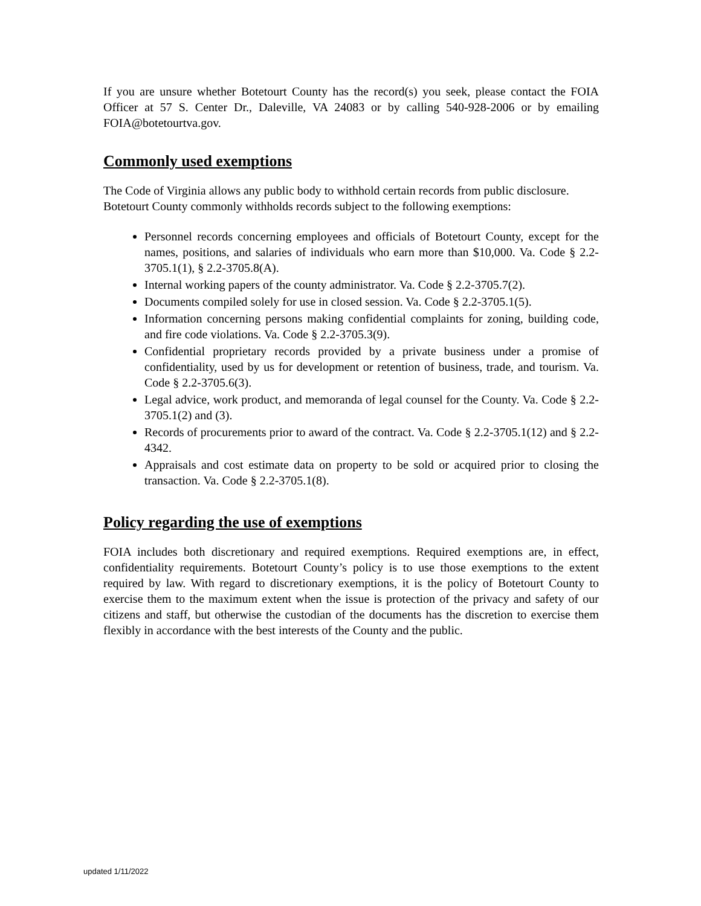If you are unsure whether Botetourt County has the record(s) you seek, please contact the FOIA Officer at 57 S. Center Dr., Daleville, VA 24083 or by calling 540-928-2006 or by emailing FOIA@botetourtva.gov.
Commonly used exemptions
The Code of Virginia allows any public body to withhold certain records from public disclosure. Botetourt County commonly withholds records subject to the following exemptions:
Personnel records concerning employees and officials of Botetourt County, except for the names, positions, and salaries of individuals who earn more than $10,000. Va. Code § 2.2-3705.1(1), § 2.2-3705.8(A).
Internal working papers of the county administrator. Va. Code § 2.2-3705.7(2).
Documents compiled solely for use in closed session. Va. Code § 2.2-3705.1(5).
Information concerning persons making confidential complaints for zoning, building code, and fire code violations. Va. Code § 2.2-3705.3(9).
Confidential proprietary records provided by a private business under a promise of confidentiality, used by us for development or retention of business, trade, and tourism. Va. Code § 2.2-3705.6(3).
Legal advice, work product, and memoranda of legal counsel for the County. Va. Code § 2.2-3705.1(2) and (3).
Records of procurements prior to award of the contract. Va. Code § 2.2-3705.1(12) and § 2.2-4342.
Appraisals and cost estimate data on property to be sold or acquired prior to closing the transaction. Va. Code § 2.2-3705.1(8).
Policy regarding the use of exemptions
FOIA includes both discretionary and required exemptions. Required exemptions are, in effect, confidentiality requirements. Botetourt County’s policy is to use those exemptions to the extent required by law. With regard to discretionary exemptions, it is the policy of Botetourt County to exercise them to the maximum extent when the issue is protection of the privacy and safety of our citizens and staff, but otherwise the custodian of the documents has the discretion to exercise them flexibly in accordance with the best interests of the County and the public.
updated 1/11/2022